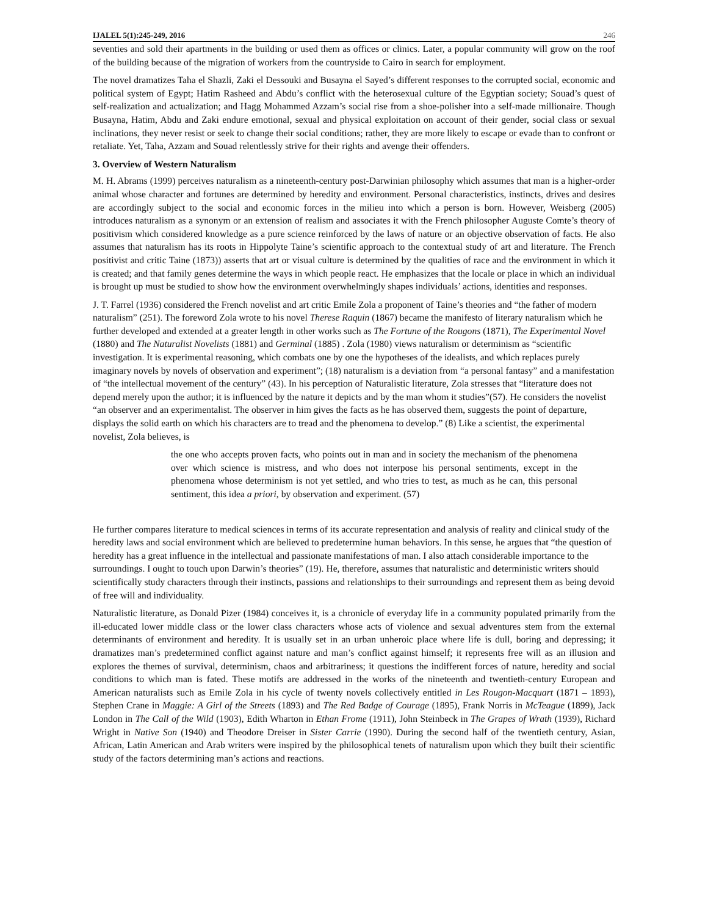IJALEL 5(1):245-249, 2016 246
seventies and sold their apartments in the building or used them as offices or clinics. Later, a popular community will grow on the roof of the building because of the migration of workers from the countryside to Cairo in search for employment.
The novel dramatizes Taha el Shazli, Zaki el Dessouki and Busayna el Sayed’s different responses to the corrupted social, economic and political system of Egypt; Hatim Rasheed and Abdu’s conflict with the heterosexual culture of the Egyptian society; Souad’s quest of self-realization and actualization; and Hagg Mohammed Azzam’s social rise from a shoe-polisher into a self-made millionaire. Though Busayna, Hatim, Abdu and Zaki endure emotional, sexual and physical exploitation on account of their gender, social class or sexual inclinations, they never resist or seek to change their social conditions; rather, they are more likely to escape or evade than to confront or retaliate. Yet, Taha, Azzam and Souad relentlessly strive for their rights and avenge their offenders.
3. Overview of Western Naturalism
M. H. Abrams (1999) perceives naturalism as a nineteenth-century post-Darwinian philosophy which assumes that man is a higher-order animal whose character and fortunes are determined by heredity and environment. Personal characteristics, instincts, drives and desires are accordingly subject to the social and economic forces in the milieu into which a person is born. However, Weisberg (2005) introduces naturalism as a synonym or an extension of realism and associates it with the French philosopher Auguste Comte’s theory of positivism which considered knowledge as a pure science reinforced by the laws of nature or an objective observation of facts. He also assumes that naturalism has its roots in Hippolyte Taine’s scientific approach to the contextual study of art and literature. The French positivist and critic Taine (1873)) asserts that art or visual culture is determined by the qualities of race and the environment in which it is created; and that family genes determine the ways in which people react. He emphasizes that the locale or place in which an individual is brought up must be studied to show how the environment overwhelmingly shapes individuals’ actions, identities and responses.
J. T. Farrel (1936) considered the French novelist and art critic Emile Zola a proponent of Taine’s theories and “the father of modern naturalism” (251). The foreword Zola wrote to his novel Therese Raquin (1867) became the manifesto of literary naturalism which he further developed and extended at a greater length in other works such as The Fortune of the Rougons (1871), The Experimental Novel (1880) and The Naturalist Novelists (1881) and Germinal (1885) . Zola (1980) views naturalism or determinism as “scientific investigation. It is experimental reasoning, which combats one by one the hypotheses of the idealists, and which replaces purely imaginary novels by novels of observation and experiment”; (18) naturalism is a deviation from “a personal fantasy” and a manifestation of “the intellectual movement of the century” (43). In his perception of Naturalistic literature, Zola stresses that “literature does not depend merely upon the author; it is influenced by the nature it depicts and by the man whom it studies”(57). He considers the novelist “an observer and an experimentalist. The observer in him gives the facts as he has observed them, suggests the point of departure, displays the solid earth on which his characters are to tread and the phenomena to develop.” (8) Like a scientist, the experimental novelist, Zola believes, is
the one who accepts proven facts, who points out in man and in society the mechanism of the phenomena over which science is mistress, and who does not interpose his personal sentiments, except in the phenomena whose determinism is not yet settled, and who tries to test, as much as he can, this personal sentiment, this idea a priori, by observation and experiment. (57)
He further compares literature to medical sciences in terms of its accurate representation and analysis of reality and clinical study of the heredity laws and social environment which are believed to predetermine human behaviors. In this sense, he argues that “the question of heredity has a great influence in the intellectual and passionate manifestations of man. I also attach considerable importance to the surroundings. I ought to touch upon Darwin’s theories” (19). He, therefore, assumes that naturalistic and deterministic writers should scientifically study characters through their instincts, passions and relationships to their surroundings and represent them as being devoid of free will and individuality.
Naturalistic literature, as Donald Pizer (1984) conceives it, is a chronicle of everyday life in a community populated primarily from the ill-educated lower middle class or the lower class characters whose acts of violence and sexual adventures stem from the external determinants of environment and heredity. It is usually set in an urban unheroic place where life is dull, boring and depressing; it dramatizes man’s predetermined conflict against nature and man’s conflict against himself; it represents free will as an illusion and explores the themes of survival, determinism, chaos and arbitrariness; it questions the indifferent forces of nature, heredity and social conditions to which man is fated. These motifs are addressed in the works of the nineteenth and twentieth-century European and American naturalists such as Emile Zola in his cycle of twenty novels collectively entitled in Les Rougon-Macquart (1871 – 1893), Stephen Crane in Maggie: A Girl of the Streets (1893) and The Red Badge of Courage (1895), Frank Norris in McTeague (1899), Jack London in The Call of the Wild (1903), Edith Wharton in Ethan Frome (1911), John Steinbeck in The Grapes of Wrath (1939), Richard Wright in Native Son (1940) and Theodore Dreiser in Sister Carrie (1990). During the second half of the twentieth century, Asian, African, Latin American and Arab writers were inspired by the philosophical tenets of naturalism upon which they built their scientific study of the factors determining man’s actions and reactions.